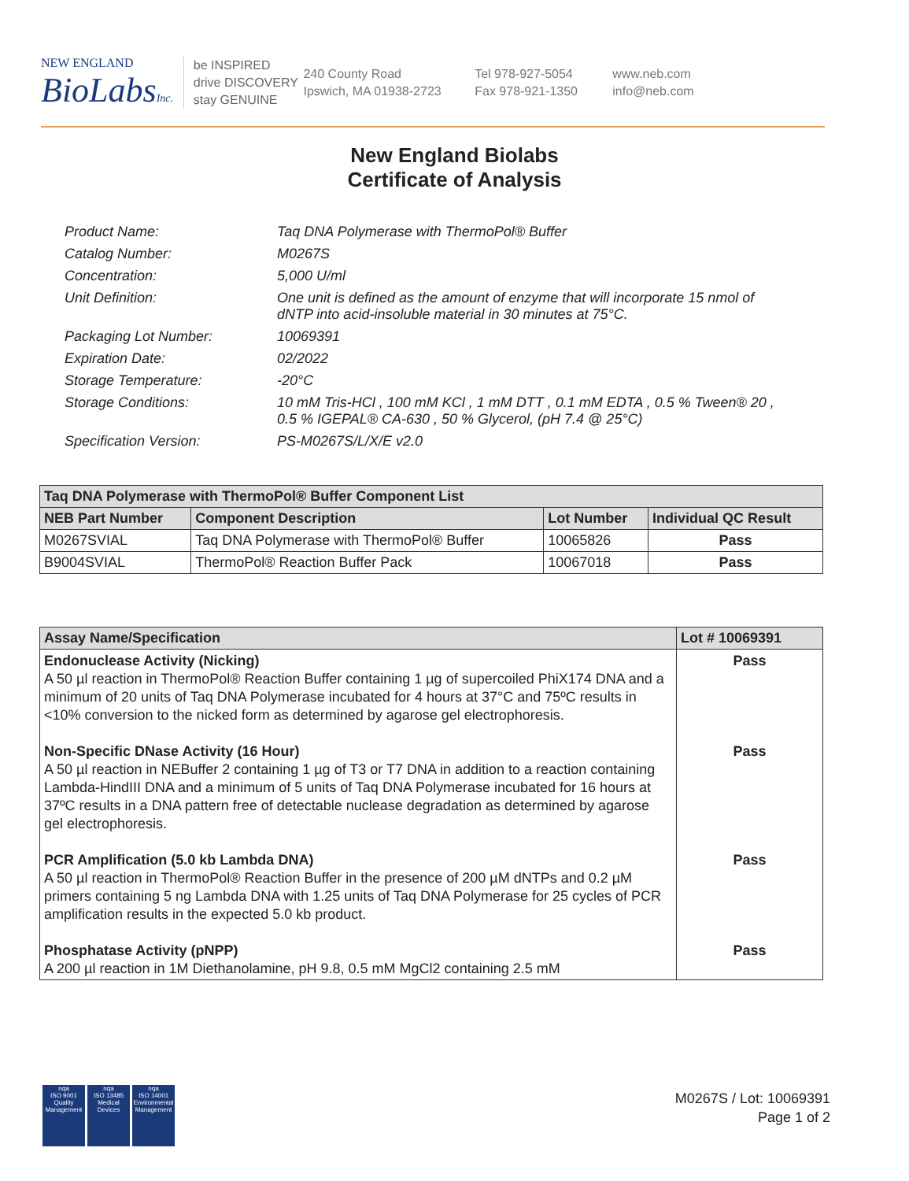NEW ENGLAND
BioLabsInc.
be INSPIRED
drive DISCOVERY
stay GENUINE
240 County Road
Ipswich, MA 01938-2723
Tel 978-927-5054
Fax 978-921-1350
www.neb.com
info@neb.com
New England Biolabs
Certificate of Analysis
Product Name: Taq DNA Polymerase with ThermoPol® Buffer
Catalog Number: M0267S
Concentration: 5,000 U/ml
Unit Definition: One unit is defined as the amount of enzyme that will incorporate 15 nmol of dNTP into acid-insoluble material in 30 minutes at 75°C.
Packaging Lot Number: 10069391
Expiration Date: 02/2022
Storage Temperature: -20°C
Storage Conditions: 10 mM Tris-HCl , 100 mM KCl , 1 mM DTT , 0.1 mM EDTA , 0.5 % Tween® 20 , 0.5 % IGEPAL® CA-630 , 50 % Glycerol, (pH 7.4 @ 25°C)
Specification Version: PS-M0267S/L/X/E v2.0
| Taq DNA Polymerase with ThermoPol® Buffer Component List | | | |
| --- | --- | --- | --- |
| NEB Part Number | Component Description | Lot Number | Individual QC Result |
| M0267SVIAL | Taq DNA Polymerase with ThermoPol® Buffer | 10065826 | Pass |
| B9004SVIAL | ThermoPol® Reaction Buffer Pack | 10067018 | Pass |
| Assay Name/Specification | Lot # 10069391 |
| --- | --- |
| Endonuclease Activity (Nicking) A 50 µl reaction in ThermoPol® Reaction Buffer containing 1 µg of supercoiled PhiX174 DNA and a minimum of 20 units of Taq DNA Polymerase incubated for 4 hours at 37°C and 75ºC results in <10% conversion to the nicked form as determined by agarose gel electrophoresis. | Pass |
| Non-Specific DNase Activity (16 Hour) A 50 µl reaction in NEBuffer 2 containing 1 µg of T3 or T7 DNA in addition to a reaction containing Lambda-HindIII DNA and a minimum of 5 units of Taq DNA Polymerase incubated for 16 hours at 37ºC results in a DNA pattern free of detectable nuclease degradation as determined by agarose gel electrophoresis. | Pass |
| PCR Amplification (5.0 kb Lambda DNA) A 50 µl reaction in ThermoPol® Reaction Buffer in the presence of 200 µM dNTPs and 0.2 µM primers containing 5 ng Lambda DNA with 1.25 units of Taq DNA Polymerase for 25 cycles of PCR amplification results in the expected 5.0 kb product. | Pass |
| Phosphatase Activity (pNPP) A 200 µl reaction in 1M Diethanolamine, pH 9.8, 0.5 mM MgCl2 containing 2.5 mM | Pass |
nqa
ISO 9001
Quality Management
nqa
ISO 13485
Medical Devices
nqa
ISO 14001
Environmental Management
M0267S / Lot: 10069391
Page 1 of 2